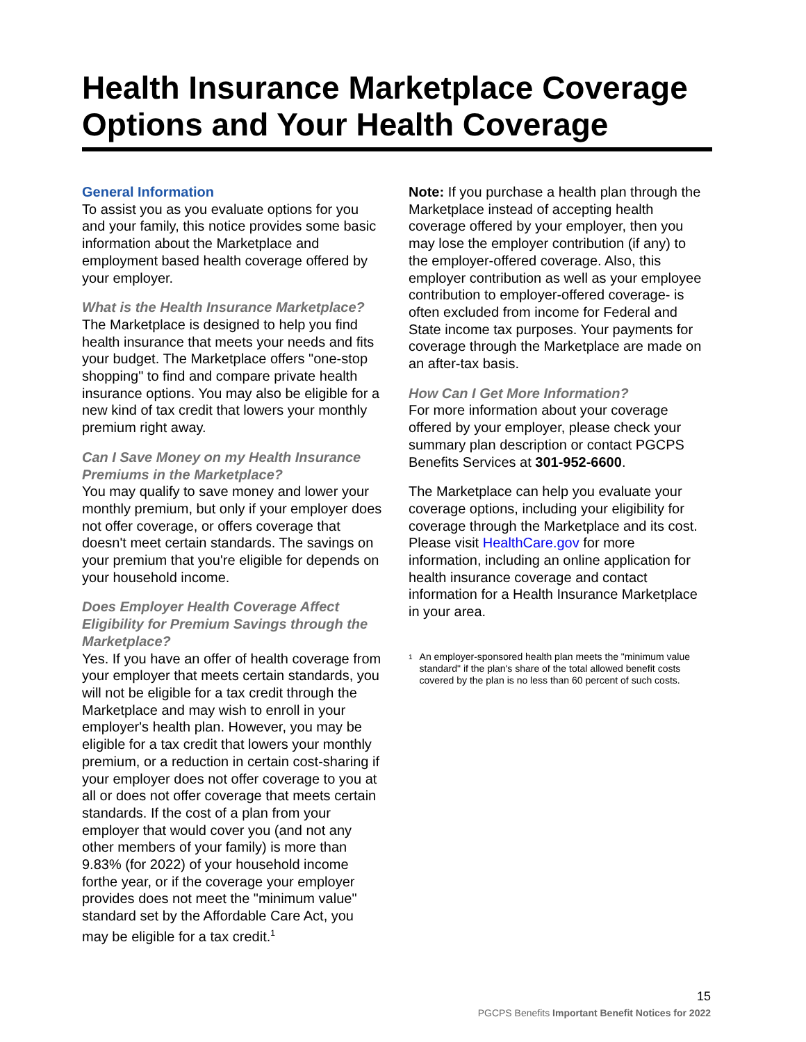Health Insurance Marketplace Coverage Options and Your Health Coverage
General Information
To assist you as you evaluate options for you and your family, this notice provides some basic information about the Marketplace and employment based health coverage offered by your employer.
What is the Health Insurance Marketplace?
The Marketplace is designed to help you find health insurance that meets your needs and fits your budget. The Marketplace offers "one-stop shopping" to find and compare private health insurance options. You may also be eligible for a new kind of tax credit that lowers your monthly premium right away.
Can I Save Money on my Health Insurance Premiums in the Marketplace?
You may qualify to save money and lower your monthly premium, but only if your employer does not offer coverage, or offers coverage that doesn't meet certain standards. The savings on your premium that you're eligible for depends on your household income.
Does Employer Health Coverage Affect Eligibility for Premium Savings through the Marketplace?
Yes. If you have an offer of health coverage from your employer that meets certain standards, you will not be eligible for a tax credit through the Marketplace and may wish to enroll in your employer's health plan. However, you may be eligible for a tax credit that lowers your monthly premium, or a reduction in certain cost-sharing if your employer does not offer coverage to you at all or does not offer coverage that meets certain standards. If the cost of a plan from your employer that would cover you (and not any other members of your family) is more than 9.83% (for 2022) of your household income forthe year, or if the coverage your employer provides does not meet the "minimum value" standard set by the Affordable Care Act, you may be eligible for a tax credit.<sup>1</sup>
Note: If you purchase a health plan through the Marketplace instead of accepting health coverage offered by your employer, then you may lose the employer contribution (if any) to the employer-offered coverage. Also, this employer contribution as well as your employee contribution to employer-offered coverage- is often excluded from income for Federal and State income tax purposes. Your payments for coverage through the Marketplace are made on an after-tax basis.
How Can I Get More Information?
For more information about your coverage offered by your employer, please check your summary plan description or contact PGCPS Benefits Services at 301-952-6600.
The Marketplace can help you evaluate your coverage options, including your eligibility for coverage through the Marketplace and its cost. Please visit HealthCare.gov for more information, including an online application for health insurance coverage and contact information for a Health Insurance Marketplace in your area.
<sup>1</sup> An employer-sponsored health plan meets the "minimum value standard" if the plan's share of the total allowed benefit costs covered by the plan is no less than 60 percent of such costs.
15
PGCPS Benefits Important Benefit Notices for 2022